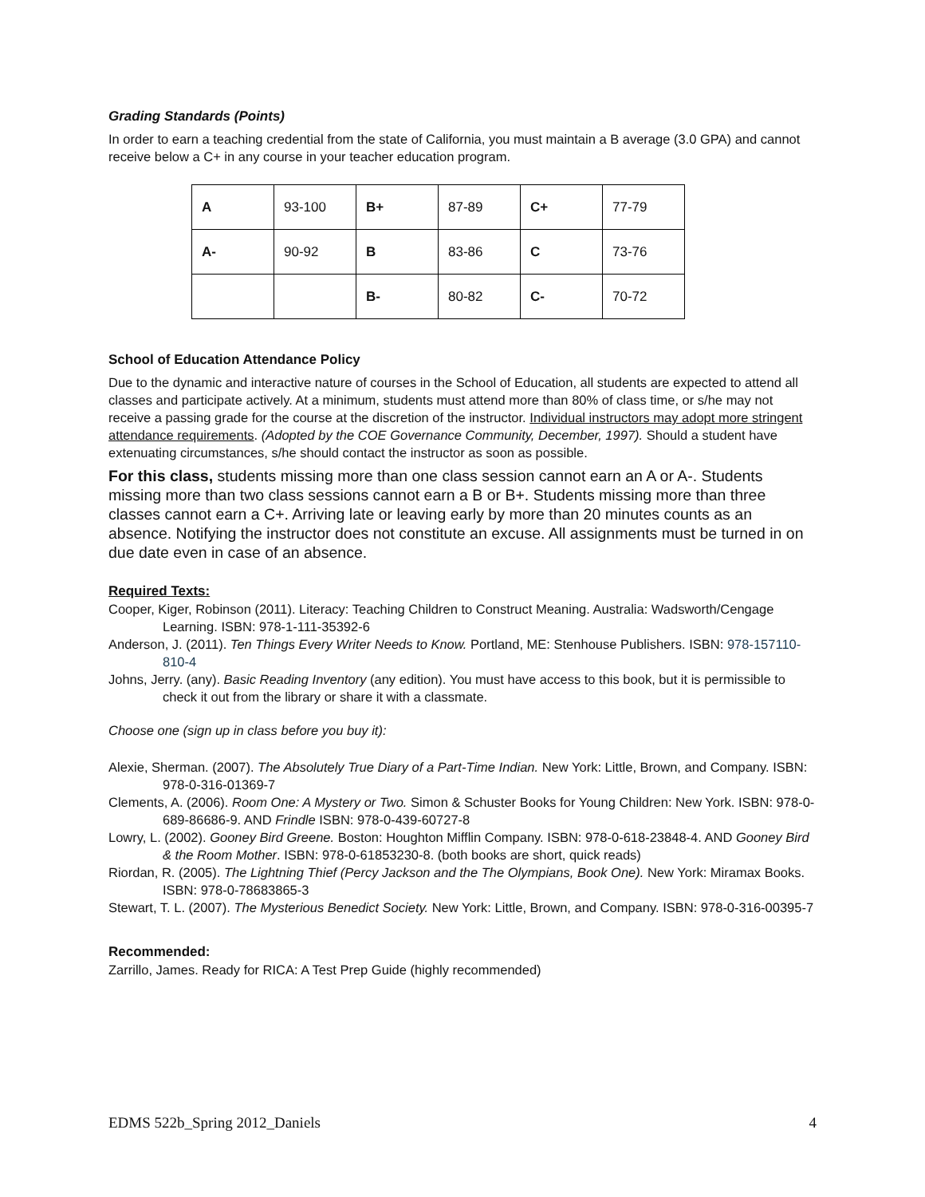Grading Standards (Points)
In order to earn a teaching credential from the state of California, you must maintain a B average (3.0 GPA) and cannot receive below a C+ in any course in your teacher education program.
| A | 93-100 | B+ | 87-89 | C+ | 77-79 |
| A- | 90-92 | B | 83-86 | C | 73-76 |
| | | B- | 80-82 | C- | 70-72 |
School of Education Attendance Policy
Due to the dynamic and interactive nature of courses in the School of Education, all students are expected to attend all classes and participate actively. At a minimum, students must attend more than 80% of class time, or s/he may not receive a passing grade for the course at the discretion of the instructor. Individual instructors may adopt more stringent attendance requirements. (Adopted by the COE Governance Community, December, 1997). Should a student have extenuating circumstances, s/he should contact the instructor as soon as possible.
For this class, students missing more than one class session cannot earn an A or A-. Students missing more than two class sessions cannot earn a B or B+. Students missing more than three classes cannot earn a C+. Arriving late or leaving early by more than 20 minutes counts as an absence. Notifying the instructor does not constitute an excuse. All assignments must be turned in on due date even in case of an absence.
Required Texts:
Cooper, Kiger, Robinson (2011). Literacy: Teaching Children to Construct Meaning. Australia: Wadsworth/Cengage Learning. ISBN: 978-1-111-35392-6
Anderson, J. (2011). Ten Things Every Writer Needs to Know. Portland, ME: Stenhouse Publishers. ISBN: 978-157110-810-4
Johns, Jerry. (any). Basic Reading Inventory (any edition). You must have access to this book, but it is permissible to check it out from the library or share it with a classmate.
Choose one (sign up in class before you buy it):
Alexie, Sherman. (2007). The Absolutely True Diary of a Part-Time Indian. New York: Little, Brown, and Company. ISBN: 978-0-316-01369-7
Clements, A. (2006). Room One: A Mystery or Two. Simon & Schuster Books for Young Children: New York. ISBN: 978-0-689-86686-9. AND Frindle ISBN: 978-0-439-60727-8
Lowry, L. (2002). Gooney Bird Greene. Boston: Houghton Mifflin Company. ISBN: 978-0-618-23848-4. AND Gooney Bird & the Room Mother. ISBN: 978-0-61853230-8. (both books are short, quick reads)
Riordan, R. (2005). The Lightning Thief (Percy Jackson and the The Olympians, Book One). New York: Miramax Books. ISBN: 978-0-78683865-3
Stewart, T. L. (2007). The Mysterious Benedict Society. New York: Little, Brown, and Company. ISBN: 978-0-316-00395-7
Recommended:
Zarrillo, James. Ready for RICA: A Test Prep Guide (highly recommended)
EDMS 522b_Spring 2012_Daniels 4